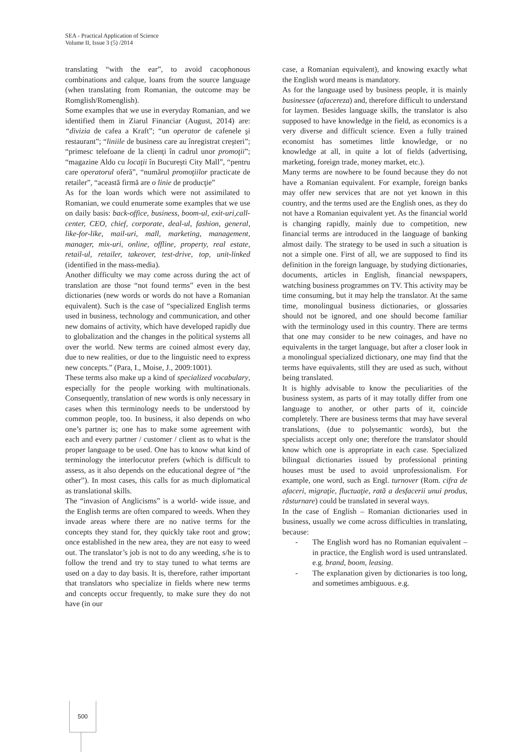SEA - Practical Application of Science
Volume II, Issue 3 (5) /2014
translating “with the ear”, to avoid cacophonous combinations and calque, loans from the source language (when translating from Romanian, the outcome may be Romglish/Romenglish).
Some examples that we use in everyday Romanian, and we identified them in Ziarul Financiar (August, 2014) are: “divizia de cafea a Kraft”; “un operator de cafenele şi restaurant”; “liniile de business care au înregistrat creşteri”; “primesc telefoane de la clienţi în cadrul unor promoţii”; “magazine Aldo cu locaţii în Bucureşti City Mall”, “pentru care operatorul oferă”, “numărul promoţiilor practicate de retailer”, “această firmă are o linie de producţie”
As for the loan words which were not assimilated to Romanian, we could enumerate some examples that we use on daily basis: back-office, business, boom-ul, exit-uri,call-center, CEO, chief, corporate, deal-ul, fashion, general, like-for-like, mail-uri, mall, marketing, management, manager, mix-uri, online, offline, property, real estate, retail-ul, retailer, takeover, test-drive, top, unit-linked (identified in the mass-media).
Another difficulty we may come across during the act of translation are those “not found terms” even in the best dictionaries (new words or words do not have a Romanian equivalent). Such is the case of “specialized English terms used in business, technology and communication, and other new domains of activity, which have developed rapidly due to globalization and the changes in the political systems all over the world. New terms are coined almost every day, due to new realities, or due to the linguistic need to express new concepts.” (Para, I., Moise, J., 2009:1001).
These terms also make up a kind of specialized vocabulary, especially for the people working with multinationals. Consequently, translation of new words is only necessary in cases when this terminology needs to be understood by common people, too. In business, it also depends on who one’s partner is; one has to make some agreement with each and every partner / customer / client as to what is the proper language to be used. One has to know what kind of terminology the interlocutor prefers (which is difficult to assess, as it also depends on the educational degree of “the other”). In most cases, this calls for as much diplomatical as translational skills.
The “invasion of Anglicisms” is a world- wide issue, and the English terms are often compared to weeds. When they invade areas where there are no native terms for the concepts they stand for, they quickly take root and grow; once established in the new area, they are not easy to weed out. The translator’s job is not to do any weeding, s/he is to follow the trend and try to stay tuned to what terms are used on a day to day basis. It is, therefore, rather important that translators who specialize in fields where new terms and concepts occur frequently, to make sure they do not have (in our
case, a Romanian equivalent), and knowing exactly what the English word means is mandatory.
As for the language used by business people, it is mainly businessee (afacereza) and, therefore difficult to understand for laymen. Besides language skills, the translator is also supposed to have knowledge in the field, as economics is a very diverse and difficult science. Even a fully trained economist has sometimes little knowledge, or no knowledge at all, in quite a lot of fields (advertising, marketing, foreign trade, money market, etc.).
Many terms are nowhere to be found because they do not have a Romanian equivalent. For example, foreign banks may offer new services that are not yet known in this country, and the terms used are the English ones, as they do not have a Romanian equivalent yet. As the financial world is changing rapidly, mainly due to competition, new financial terms are introduced in the language of banking almost daily. The strategy to be used in such a situation is not a simple one. First of all, we are supposed to find its definition in the foreign language, by studying dictionaries, documents, articles in English, financial newspapers, watching business programmes on TV. This activity may be time consuming, but it may help the translator. At the same time, monolingual business dictionaries, or glossaries should not be ignored, and one should become familiar with the terminology used in this country. There are terms that one may consider to be new coinages, and have no equivalents in the target language, but after a closer look in a monolingual specialized dictionary, one may find that the terms have equivalents, still they are used as such, without being translated.
It is highly advisable to know the peculiarities of the business system, as parts of it may totally differ from one language to another, or other parts of it, coincide completely. There are business terms that may have several translations, (due to polysemantic words), but the specialists accept only one; therefore the translator should know which one is appropriate in each case. Specialized bilingual dictionaries issued by professional printing houses must be used to avoid unprofessionalism. For example, one word, such as Engl. turnover (Rom. cifra de afaceri, migraţie, fluctuaţie, rată a desfacerii unui produs, răsturnare) could be translated in several ways.
In the case of English – Romanian dictionaries used in business, usually we come across difficulties in translating, because:
- The English word has no Romanian equivalent – in practice, the English word is used untranslated. e.g. brand, boom, leasing.
- The explanation given by dictionaries is too long, and sometimes ambiguous. e.g.
500